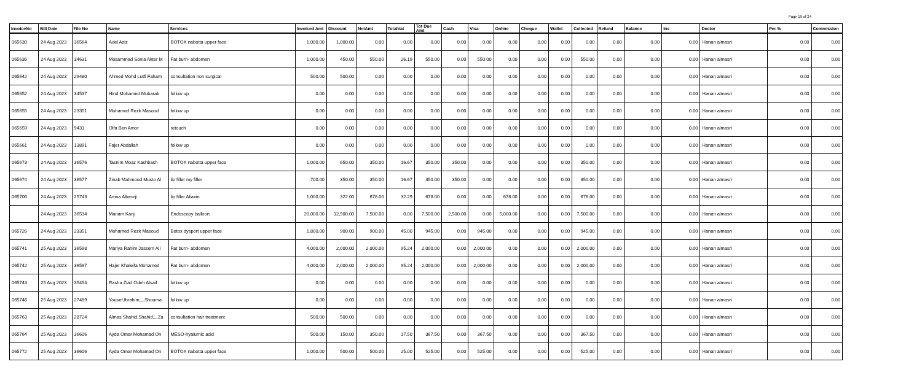Page 19 of 24
| InvoiceNo | Bill Date | File No | Name | Services | Invoiced Amt | Discount | NetAmt | TotalVat | Tot Due Amt | Cash | Visa | Online | Cheque | Wallet | Collected | Refund | Balance | Ins | Doctor | Per % | Commission |
| --- | --- | --- | --- | --- | --- | --- | --- | --- | --- | --- | --- | --- | --- | --- | --- | --- | --- | --- | --- | --- | --- |
| 065630 | 24 Aug 2023 | 36564 | Adel Aziz | BOTOX nabotta upper face | 1,000.00 | 1,000.00 | 0.00 | 0.00 | 0.00 | 0.00 | 0.00 | 0.00 | 0.00 | 0.00 | 0.00 | 0.00 | 0.00 | 0.00 | Hanan almasri | 0.00 | 0.00 |
| 065636 | 24 Aug 2023 | 34631 | Mosammad Sonia Akter M | Fat burn- abdomen | 1,000.00 | 450.00 | 550.00 | 26.19 | 550.00 | 0.00 | 550.00 | 0.00 | 0.00 | 0.00 | 550.00 | 0.00 | 0.00 | 0.00 | Hanan almasri | 0.00 | 0.00 |
| 065642 | 24 Aug 2023 | 29480 | Ahmed Mohd Lutfi Faham | consultation non surgical | 500.00 | 500.00 | 0.00 | 0.00 | 0.00 | 0.00 | 0.00 | 0.00 | 0.00 | 0.00 | 0.00 | 0.00 | 0.00 | 0.00 | Hanan almasri | 0.00 | 0.00 |
| 065652 | 24 Aug 2023 | 34537 | Hind Mohamed Mubarak | follow up | 0.00 | 0.00 | 0.00 | 0.00 | 0.00 | 0.00 | 0.00 | 0.00 | 0.00 | 0.00 | 0.00 | 0.00 | 0.00 | 0.00 | Hanan almasri | 0.00 | 0.00 |
| 065655 | 24 Aug 2023 | 23351 | Mohamed Rezk Masoud | follow up | 0.00 | 0.00 | 0.00 | 0.00 | 0.00 | 0.00 | 0.00 | 0.00 | 0.00 | 0.00 | 0.00 | 0.00 | 0.00 | 0.00 | Hanan almasri | 0.00 | 0.00 |
| 065659 | 24 Aug 2023 | 9431 | Olfa Ben Amor | retouch | 0.00 | 0.00 | 0.00 | 0.00 | 0.00 | 0.00 | 0.00 | 0.00 | 0.00 | 0.00 | 0.00 | 0.00 | 0.00 | 0.00 | Hanan almasri | 0.00 | 0.00 |
| 065661 | 24 Aug 2023 | 13891 | Fajer Abdallah | follow up | 0.00 | 0.00 | 0.00 | 0.00 | 0.00 | 0.00 | 0.00 | 0.00 | 0.00 | 0.00 | 0.00 | 0.00 | 0.00 | 0.00 | Hanan almasri | 0.00 | 0.00 |
| 065673 | 24 Aug 2023 | 36576 | Tasnim Moaz Kashbash | BOTOX nabotta upper face | 1,000.00 | 650.00 | 350.00 | 16.67 | 350.00 | 350.00 | 0.00 | 0.00 | 0.00 | 0.00 | 350.00 | 0.00 | 0.00 | 0.00 | Hanan almasri | 0.00 | 0.00 |
| 065674 | 24 Aug 2023 | 36577 | Zinab Mahmoud Musto Al | lip filler my filler | 700.00 | 350.00 | 350.00 | 16.67 | 350.00 | 350.00 | 0.00 | 0.00 | 0.00 | 0.00 | 350.00 | 0.00 | 0.00 | 0.00 | Hanan almasri | 0.00 | 0.00 |
| 065706 | 24 Aug 2023 | 25743 | Amna Alteneji | lip filler Aliaxin | 1,000.00 | 322.00 | 678.00 | 32.29 | 678.00 | 0.00 | 0.00 | 678.00 | 0.00 | 0.00 | 678.00 | 0.00 | 0.00 | 0.00 | Hanan almasri | 0.00 | 0.00 |
| | 24 Aug 2023 | 36534 | Mariam Kanj | Endoscopy balloon | 20,000.00 | 12,500.00 | 7,500.00 | 0.00 | 7,500.00 | 2,500.00 | 0.00 | 5,000.00 | 0.00 | 0.00 | 7,500.00 | 0.00 | 0.00 | 0.00 | Hanan almasri | 0.00 | 0.00 |
| 065726 | 24 Aug 2023 | 23351 | Mohamed Rezk Masoud | Botox dysport upper face | 1,800.00 | 900.00 | 900.00 | 45.00 | 945.00 | 0.00 | 945.00 | 0.00 | 0.00 | 0.00 | 945.00 | 0.00 | 0.00 | 0.00 | Hanan almasri | 0.00 | 0.00 |
| 065741 | 25 Aug 2023 | 36598 | Mariya Rahim Jassem Ali | Fat burn- abdomen | 4,000.00 | 2,000.00 | 2,000.00 | 95.24 | 2,000.00 | 0.00 | 2,000.00 | 0.00 | 0.00 | 0.00 | 2,000.00 | 0.00 | 0.00 | 0.00 | Hanan almasri | 0.00 | 0.00 |
| 065742 | 25 Aug 2023 | 36597 | Hajer Khaleifa Mohamed | Fat burn- abdomen | 4,000.00 | 2,000.00 | 2,000.00 | 95.24 | 2,000.00 | 0.00 | 2,000.00 | 0.00 | 0.00 | 0.00 | 2,000.00 | 0.00 | 0.00 | 0.00 | Hanan almasri | 0.00 | 0.00 |
| 065743 | 25 Aug 2023 | 35454 | Rasha Ziad Odeh Alsaif | follow up | 0.00 | 0.00 | 0.00 | 0.00 | 0.00 | 0.00 | 0.00 | 0.00 | 0.00 | 0.00 | 0.00 | 0.00 | 0.00 | 0.00 | Hanan almasri | 0.00 | 0.00 |
| 065746 | 25 Aug 2023 | 27489 | Yousef,Ibrahim,,,,Shouma | follow up | 0.00 | 0.00 | 0.00 | 0.00 | 0.00 | 0.00 | 0.00 | 0.00 | 0.00 | 0.00 | 0.00 | 0.00 | 0.00 | 0.00 | Hanan almasri | 0.00 | 0.00 |
| 065763 | 25 Aug 2023 | 28724 | Almas Shahid,Shahid,,,,Za | consultation hair treatment | 500.00 | 500.00 | 0.00 | 0.00 | 0.00 | 0.00 | 0.00 | 0.00 | 0.00 | 0.00 | 0.00 | 0.00 | 0.00 | 0.00 | Hanan almasri | 0.00 | 0.00 |
| 065764 | 25 Aug 2023 | 36606 | Ayda Omar Mohamad On | MESO-hyalurnic acid | 500.00 | 150.00 | 350.00 | 17.50 | 367.50 | 0.00 | 367.50 | 0.00 | 0.00 | 0.00 | 367.50 | 0.00 | 0.00 | 0.00 | Hanan almasri | 0.00 | 0.00 |
| 065772 | 25 Aug 2023 | 36606 | Ayda Omar Mohamad On | BOTOX nabotta upper face | 1,000.00 | 500.00 | 500.00 | 25.00 | 525.00 | 0.00 | 525.00 | 0.00 | 0.00 | 0.00 | 525.00 | 0.00 | 0.00 | 0.00 | Hanan almasri | 0.00 | 0.00 |